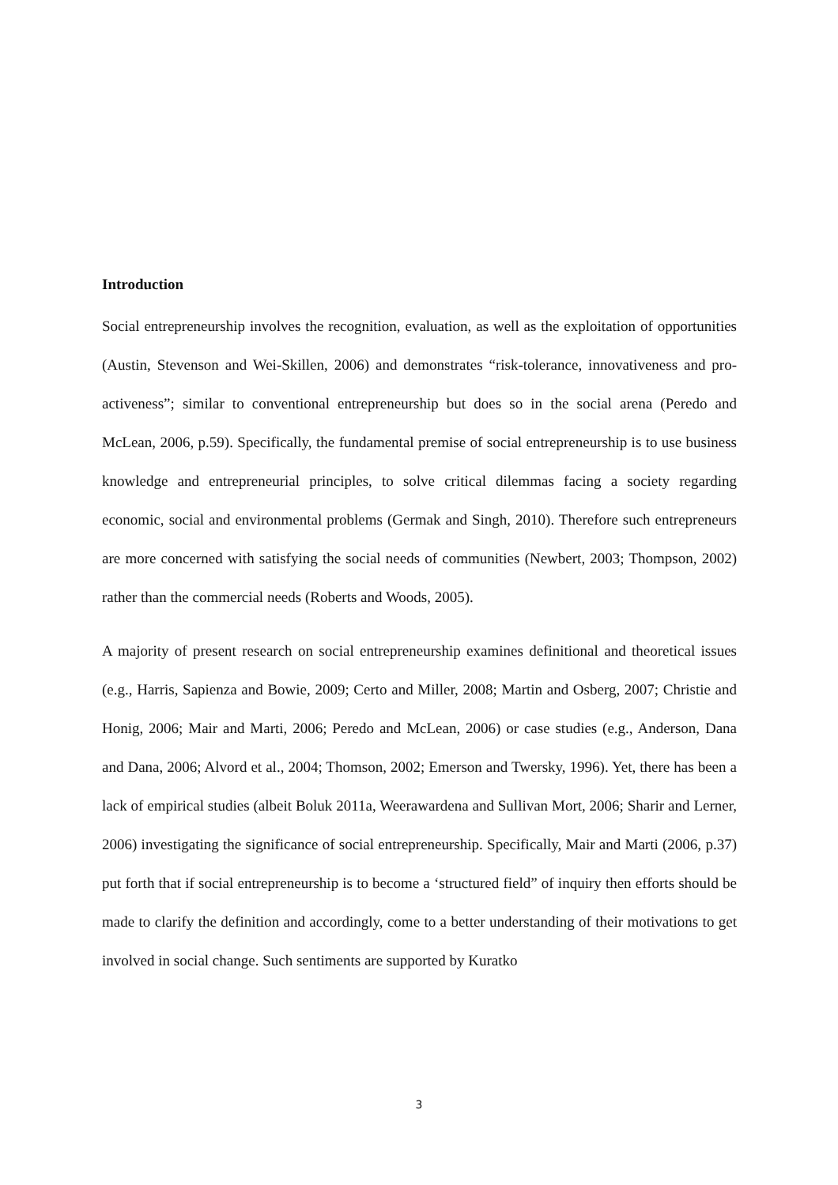Introduction
Social entrepreneurship involves the recognition, evaluation, as well as the exploitation of opportunities (Austin, Stevenson and Wei-Skillen, 2006) and demonstrates “risk-tolerance, innovativeness and pro-activeness”; similar to conventional entrepreneurship but does so in the social arena (Peredo and McLean, 2006, p.59). Specifically, the fundamental premise of social entrepreneurship is to use business knowledge and entrepreneurial principles, to solve critical dilemmas facing a society regarding economic, social and environmental problems (Germak and Singh, 2010). Therefore such entrepreneurs are more concerned with satisfying the social needs of communities (Newbert, 2003; Thompson, 2002) rather than the commercial needs (Roberts and Woods, 2005).
A majority of present research on social entrepreneurship examines definitional and theoretical issues (e.g., Harris, Sapienza and Bowie, 2009; Certo and Miller, 2008; Martin and Osberg, 2007; Christie and Honig, 2006; Mair and Marti, 2006; Peredo and McLean, 2006) or case studies (e.g., Anderson, Dana and Dana, 2006; Alvord et al., 2004; Thomson, 2002; Emerson and Twersky, 1996). Yet, there has been a lack of empirical studies (albeit Boluk 2011a, Weerawardena and Sullivan Mort, 2006; Sharir and Lerner, 2006) investigating the significance of social entrepreneurship. Specifically, Mair and Marti (2006, p.37) put forth that if social entrepreneurship is to become a ‘structured field” of inquiry then efforts should be made to clarify the definition and accordingly, come to a better understanding of their motivations to get involved in social change. Such sentiments are supported by Kuratko
3